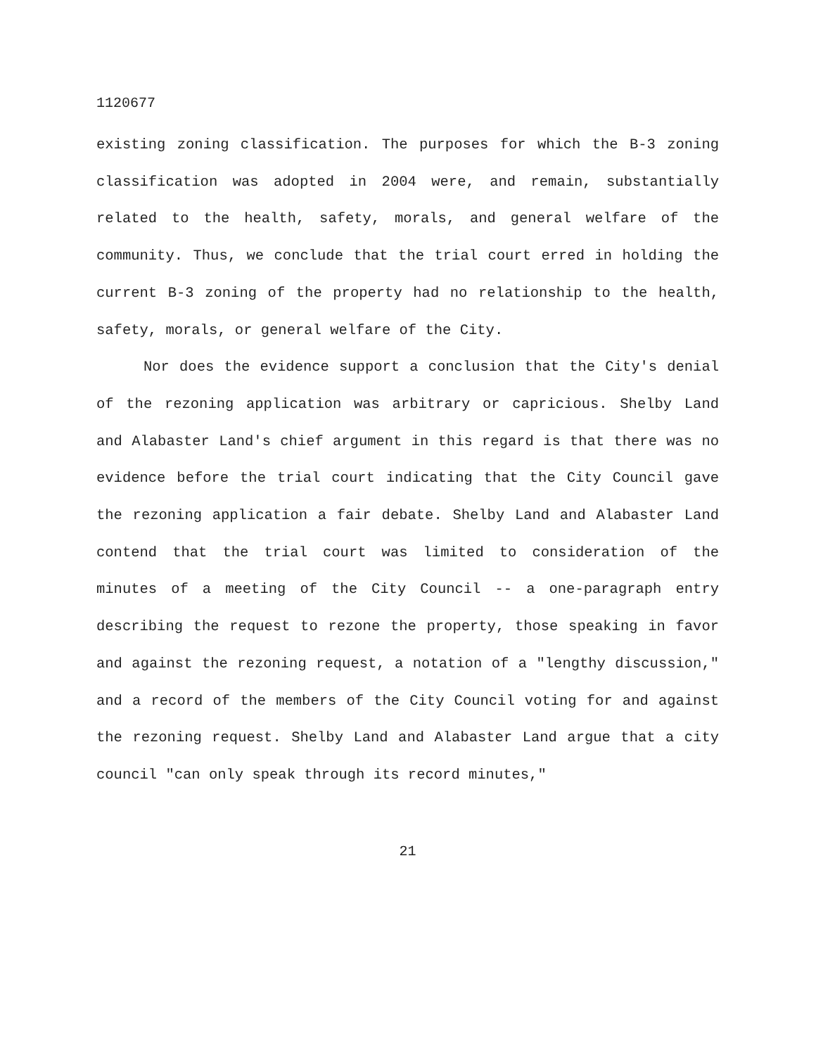1120677
existing zoning classification. The purposes for which the B-3 zoning classification was adopted in 2004 were, and remain, substantially related to the health, safety, morals, and general welfare of the community. Thus, we conclude that the trial court erred in holding the current B-3 zoning of the property had no relationship to the health, safety, morals, or general welfare of the City.
Nor does the evidence support a conclusion that the City's denial of the rezoning application was arbitrary or capricious. Shelby Land and Alabaster Land's chief argument in this regard is that there was no evidence before the trial court indicating that the City Council gave the rezoning application a fair debate. Shelby Land and Alabaster Land contend that the trial court was limited to consideration of the minutes of a meeting of the City Council -- a one-paragraph entry describing the request to rezone the property, those speaking in favor and against the rezoning request, a notation of a "lengthy discussion," and a record of the members of the City Council voting for and against the rezoning request. Shelby Land and Alabaster Land argue that a city council "can only speak through its record minutes,"
21